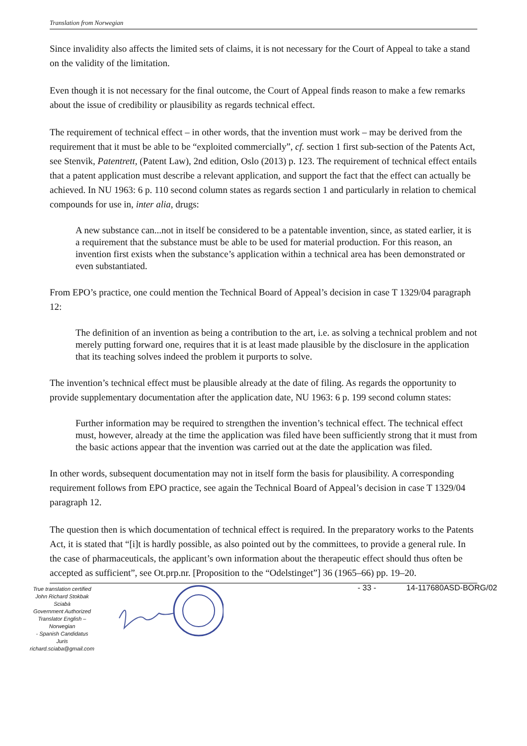Translation from Norwegian
Since invalidity also affects the limited sets of claims, it is not necessary for the Court of Appeal to take a stand on the validity of the limitation.
Even though it is not necessary for the final outcome, the Court of Appeal finds reason to make a few remarks about the issue of credibility or plausibility as regards technical effect.
The requirement of technical effect – in other words, that the invention must work – may be derived from the requirement that it must be able to be “exploited commercially”, cf. section 1 first sub-section of the Patents Act, see Stenvik, Patentrett, (Patent Law), 2nd edition, Oslo (2013) p. 123. The requirement of technical effect entails that a patent application must describe a relevant application, and support the fact that the effect can actually be achieved. In NU 1963: 6 p. 110 second column states as regards section 1 and particularly in relation to chemical compounds for use in, inter alia, drugs:
A new substance can...not in itself be considered to be a patentable invention, since, as stated earlier, it is a requirement that the substance must be able to be used for material production. For this reason, an invention first exists when the substance’s application within a technical area has been demonstrated or even substantiated.
From EPO’s practice, one could mention the Technical Board of Appeal’s decision in case T 1329/04 paragraph 12:
The definition of an invention as being a contribution to the art, i.e. as solving a technical problem and not merely putting forward one, requires that it is at least made plausible by the disclosure in the application that its teaching solves indeed the problem it purports to solve.
The invention’s technical effect must be plausible already at the date of filing. As regards the opportunity to provide supplementary documentation after the application date, NU 1963: 6 p. 199 second column states:
Further information may be required to strengthen the invention’s technical effect. The technical effect must, however, already at the time the application was filed have been sufficiently strong that it must from the basic actions appear that the invention was carried out at the date the application was filed.
In other words, subsequent documentation may not in itself form the basis for plausibility. A corresponding requirement follows from EPO practice, see again the Technical Board of Appeal’s decision in case T 1329/04 paragraph 12.
The question then is which documentation of technical effect is required. In the preparatory works to the Patents Act, it is stated that “[i]t is hardly possible, as also pointed out by the committees, to provide a general rule. In the case of pharmaceuticals, the applicant’s own information about the therapeutic effect should thus often be accepted as sufficient”, see Ot.prp.nr. [Proposition to the “Odelstinget”] 36 (1965–66) pp. 19–20.
True translation certified
John Richard Stokbak Sciabà
Government Authorized
Translator English – Norwegian
- Spanish Candidatus Juris
richard.sciaba@gmail.com
- 33 - 14-117680ASD-BORG/02